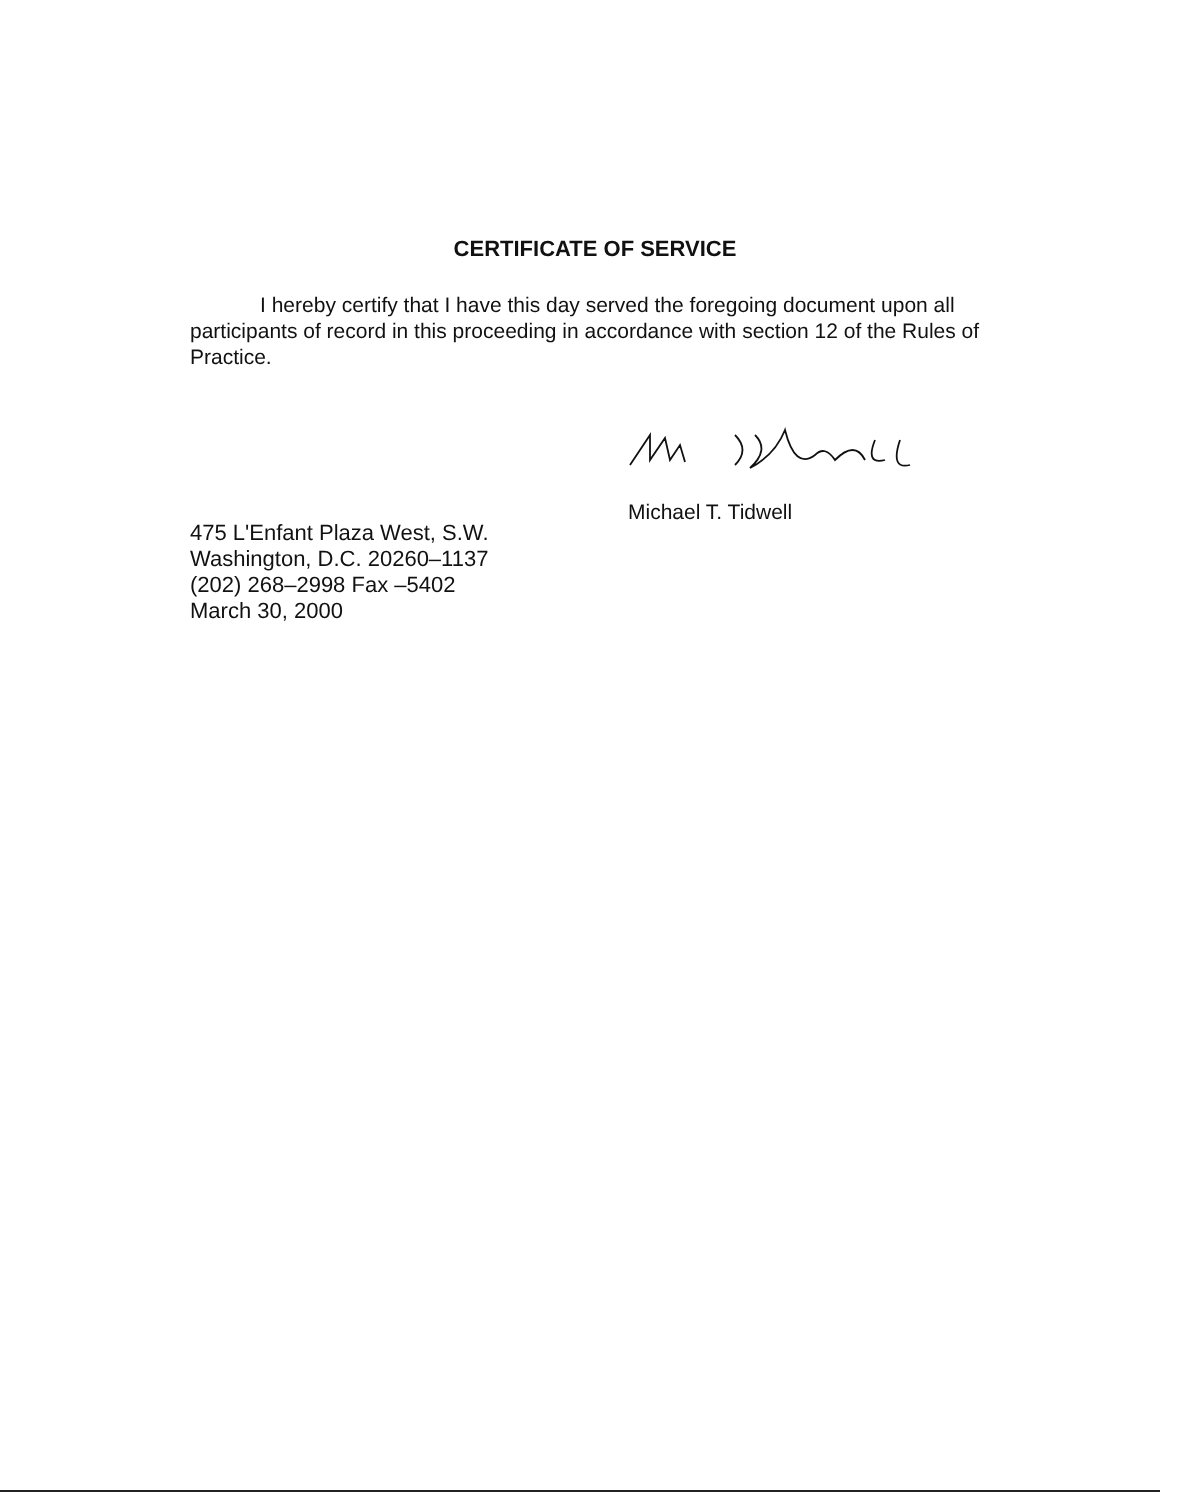CERTIFICATE OF SERVICE
I hereby certify that I have this day served the foregoing document upon all participants of record in this proceeding in accordance with section 12 of the Rules of Practice.
Michael T. Tidwell
475 L'Enfant Plaza West, S.W.
Washington, D.C. 20260–1137
(202) 268–2998 Fax –5402
March 30, 2000